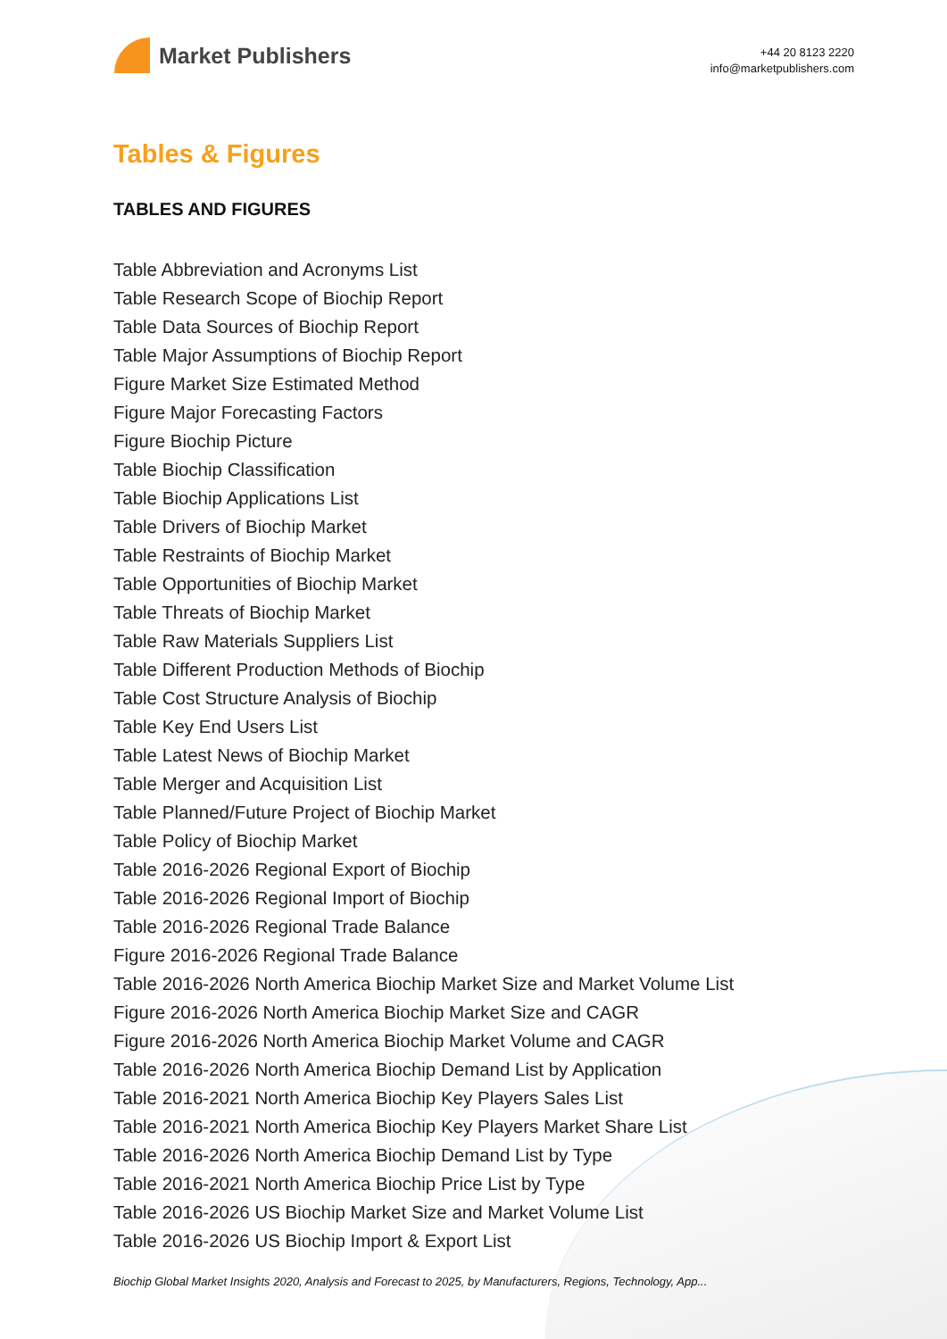Market Publishers
+44 20 8123 2220
info@marketpublishers.com
Tables & Figures
TABLES AND FIGURES
Table Abbreviation and Acronyms List
Table Research Scope of Biochip Report
Table Data Sources of Biochip Report
Table Major Assumptions of Biochip Report
Figure Market Size Estimated Method
Figure Major Forecasting Factors
Figure Biochip Picture
Table Biochip Classification
Table Biochip Applications List
Table Drivers of Biochip Market
Table Restraints of Biochip Market
Table Opportunities of Biochip Market
Table Threats of Biochip Market
Table Raw Materials Suppliers List
Table Different Production Methods of Biochip
Table Cost Structure Analysis of Biochip
Table Key End Users List
Table Latest News of Biochip Market
Table Merger and Acquisition List
Table Planned/Future Project of Biochip Market
Table Policy of Biochip Market
Table 2016-2026 Regional Export of Biochip
Table 2016-2026 Regional Import of Biochip
Table 2016-2026 Regional Trade Balance
Figure 2016-2026 Regional Trade Balance
Table 2016-2026 North America Biochip Market Size and Market Volume List
Figure 2016-2026 North America Biochip Market Size and CAGR
Figure 2016-2026 North America Biochip Market Volume and CAGR
Table 2016-2026 North America Biochip Demand List by Application
Table 2016-2021 North America Biochip Key Players Sales List
Table 2016-2021 North America Biochip Key Players Market Share List
Table 2016-2026 North America Biochip Demand List by Type
Table 2016-2021 North America Biochip Price List by Type
Table 2016-2026 US Biochip Market Size and Market Volume List
Table 2016-2026 US Biochip Import & Export List
Biochip Global Market Insights 2020, Analysis and Forecast to 2025, by Manufacturers, Regions, Technology, App...